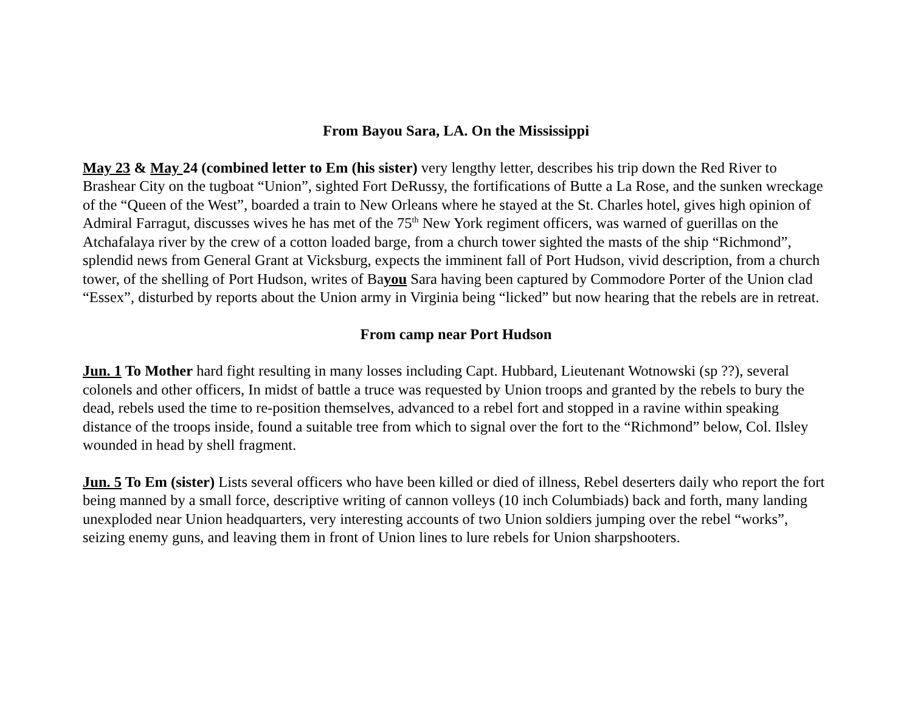From Bayou Sara, LA. On the Mississippi
May 23 & May 24 (combined letter to Em (his sister) very lengthy letter, describes his trip down the Red River to Brashear City on the tugboat “Union”, sighted Fort DeRussy, the fortifications of Butte a La Rose, and the sunken wreckage of the “Queen of the West”, boarded a train to New Orleans where he stayed at the St. Charles hotel, gives high opinion of Admiral Farragut, discusses wives he has met of the 75<sup>th</sup> New York regiment officers, was warned of guerillas on the Atchafalaya river by the crew of a cotton loaded barge, from a church tower sighted the masts of the ship “Richmond”, splendid news from General Grant at Vicksburg, expects the imminent fall of Port Hudson, vivid description, from a church tower, of the shelling of Port Hudson, writes of Bayou Sara having been captured by Commodore Porter of the Union clad “Essex”, disturbed by reports about the Union army in Virginia being “licked” but now hearing that the rebels are in retreat.
From camp near Port Hudson
Jun. 1 To Mother hard fight resulting in many losses including Capt. Hubbard, Lieutenant Wotnowski (sp ??), several colonels and other officers, In midst of battle a truce was requested by Union troops and granted by the rebels to bury the dead, rebels used the time to re-position themselves, advanced to a rebel fort and stopped in a ravine within speaking distance of the troops inside, found a suitable tree from which to signal over the fort to the “Richmond” below, Col. Ilsley wounded in head by shell fragment.
Jun. 5 To Em (sister) Lists several officers who have been killed or died of illness, Rebel deserters daily who report the fort being manned by a small force, descriptive writing of cannon volleys (10 inch Columbiads) back and forth, many landing unexploded near Union headquarters, very interesting accounts of two Union soldiers jumping over the rebel “works”, seizing enemy guns, and leaving them in front of Union lines to lure rebels for Union sharpshooters.